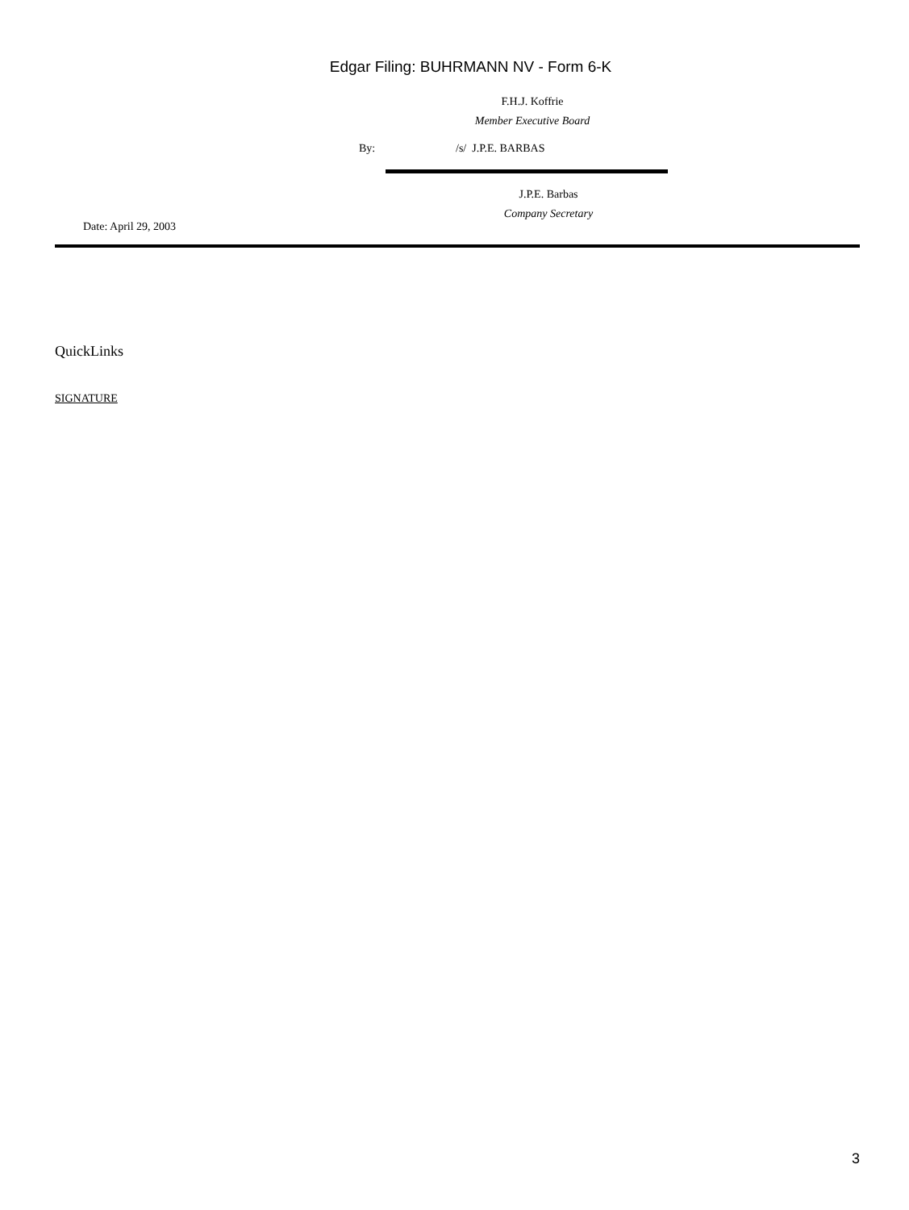Edgar Filing: BUHRMANN NV - Form 6-K
F.H.J. Koffrie
Member Executive Board
By: /s/ J.P.E. BARBAS
J.P.E. Barbas
Company Secretary
Date: April 29, 2003
QuickLinks
SIGNATURE
3